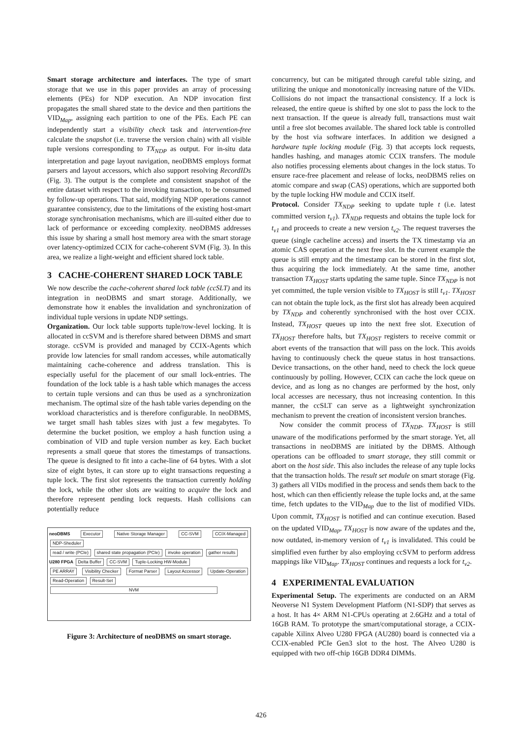Smart storage architecture and interfaces. The type of smart storage that we use in this paper provides an array of processing elements (PEs) for NDP execution. An NDP invocation first propagates the small shared state to the device and then partitions the VID<sub>Map</sub>, assigning each partition to one of the PEs. Each PE can independently start a visibility check task and intervention-free calculate the snapshot (i.e. traverse the version chain) with all visible tuple versions corresponding to TX<sub>NDP</sub> as output. For in-situ data interpretation and page layout navigation, neoDBMS employs format parsers and layout accessors, which also support resolving RecordIDs (Fig. 3). The output is the complete and consistent snapshot of the entire dataset with respect to the invoking transaction, to be consumed by follow-up operations. That said, modifying NDP operations cannot guarantee consistency, due to the limitations of the existing host-smart storage synchronisation mechanisms, which are ill-suited either due to lack of performance or exceeding complexity. neoDBMS addresses this issue by sharing a small host memory area with the smart storage over latency-optimized CCIX for cache-coherent SVM (Fig. 3). In this area, we realize a light-weight and efficient shared lock table.
3 CACHE-COHERENT SHARED LOCK TABLE
We now describe the cache-coherent shared lock table (ccSLT) and its integration in neoDBMS and smart storage. Additionally, we demonstrate how it enables the invalidation and synchronization of individual tuple versions in update NDP settings.
Organization. Our lock table supports tuple/row-level locking. It is allocated in ccSVM and is therefore shared between DBMS and smart storage. ccSVM is provided and managed by CCIX-Agents which provide low latencies for small random accesses, while automatically maintaining cache-coherence and address translation. This is especially useful for the placement of our small lock-entries. The foundation of the lock table is a hash table which manages the access to certain tuple versions and can thus be used as a synchronization mechanism. The optimal size of the hash table varies depending on the workload characteristics and is therefore configurable. In neoDBMS, we target small hash tables sizes with just a few megabytes. To determine the bucket position, we employ a hash function using a combination of VID and tuple version number as key. Each bucket represents a small queue that stores the timestamps of transactions. The queue is designed to fit into a cache-line of 64 bytes. With a slot size of eight bytes, it can store up to eight transactions requesting a tuple lock. The first slot represents the transaction currently holding the lock, while the other slots are waiting to acquire the lock and therefore represent pending lock requests. Hash collisions can potentially reduce
neoDBMS
Executor Native Storage Manager CC-SVM CCIX-Managed NDP-Sheduler
read / write (PCIe)
shared state propagation (PCIe)
invoke operation gather results
U280 FPGA
Delta Buffer CC-SVM Tuple-Locking HW-Module
PE ARRAY Visibility Checker Format Parser Layout Accessor Update-Operation Read-Operation Result-Set
NVM
Figure 3: Architecture of neoDBMS on smart storage.
concurrency, but can be mitigated through careful table sizing, and utilizing the unique and monotonically increasing nature of the VIDs. Collisions do not impact the transactional consistency. If a lock is released, the entire queue is shifted by one slot to pass the lock to the next transaction. If the queue is already full, transactions must wait until a free slot becomes available. The shared lock table is controlled by the host via software interfaces. In addition we designed a hardware tuple locking module (Fig. 3) that accepts lock requests, handles hashing, and manages atomic CCIX transfers. The module also notifies processing elements about changes in the lock status. To ensure race-free placement and release of locks, neoDBMS relies on atomic compare and swap (CAS) operations, which are supported both by the tuple locking HW module and CCIX itself.
Protocol. Consider TX<sub>NDP</sub> seeking to update tuple t (i.e. latest committed version t<sub>v1</sub>). TX<sub>NDP</sub> requests and obtains the tuple lock for t<sub>v1</sub> and proceeds to create a new version t<sub>v2</sub>. The request traverses the queue (single cacheline access) and inserts the TX timestamp via an atomic CAS operation at the next free slot. In the current example the queue is still empty and the timestamp can be stored in the first slot, thus acquiring the lock immediately. At the same time, another transaction TX<sub>HOST</sub> starts updating the same tuple. Since TX<sub>NDP</sub> is not yet committed, the tuple version visible to TX<sub>HOST</sub> is still t<sub>v1</sub>. TX<sub>HOST</sub> can not obtain the tuple lock, as the first slot has already been acquired by TX<sub>NDP</sub> and coherently synchronised with the host over CCIX. Instead, TX<sub>HOST</sub> queues up into the next free slot. Execution of TX<sub>HOST</sub> therefore halts, but TX<sub>HOST</sub> registers to receive commit or abort events of the transaction that will pass on the lock. This avoids having to continuously check the queue status in host transactions. Device transactions, on the other hand, need to check the lock queue continuously by polling. However, CCIX can cache the lock queue on device, and as long as no changes are performed by the host, only local accesses are necessary, thus not increasing contention. In this manner, the ccSLT can serve as a lightweight synchronization mechanism to prevent the creation of inconsistent version branches.
Now consider the commit process of TX<sub>NDP</sub>. TX<sub>HOST</sub> is still unaware of the modifications performed by the smart storage. Yet, all transactions in neoDBMS are initiated by the DBMS. Although operations can be offloaded to smart storage, they still commit or abort on the host side. This also includes the release of any tuple locks that the transaction holds. The result set module on smart storage (Fig. 3) gathers all VIDs modified in the process and sends them back to the host, which can then efficiently release the tuple locks and, at the same time, fetch updates to the VID<sub>Map</sub> due to the list of modified VIDs. Upon commit, TX<sub>HOST</sub> is notified and can continue execution. Based on the updated VID<sub>Map</sub>, TX<sub>HOST</sub> is now aware of the updates and the, now outdated, in-memory version of t<sub>v1</sub> is invalidated. This could be simplified even further by also employing ccSVM to perform address mappings like VID<sub>Map</sub>. TX<sub>HOST</sub> continues and requests a lock for t<sub>v2</sub>.
4 EXPERIMENTAL EVALUATION
Experimental Setup. The experiments are conducted on an ARM Neoverse N1 System Development Platform (N1-SDP) that serves as a host. It has 4× ARM N1-CPUs operating at 2.6GHz and a total of 16GB RAM. To prototype the smart/computational storage, a CCIX-capable Xilinx Alveo U280 FPGA (AU280) board is connected via a CCIX-enabled PCIe Gen3 slot to the host. The Alveo U280 is equipped with two off-chip 16GB DDR4 DIMMs.
426